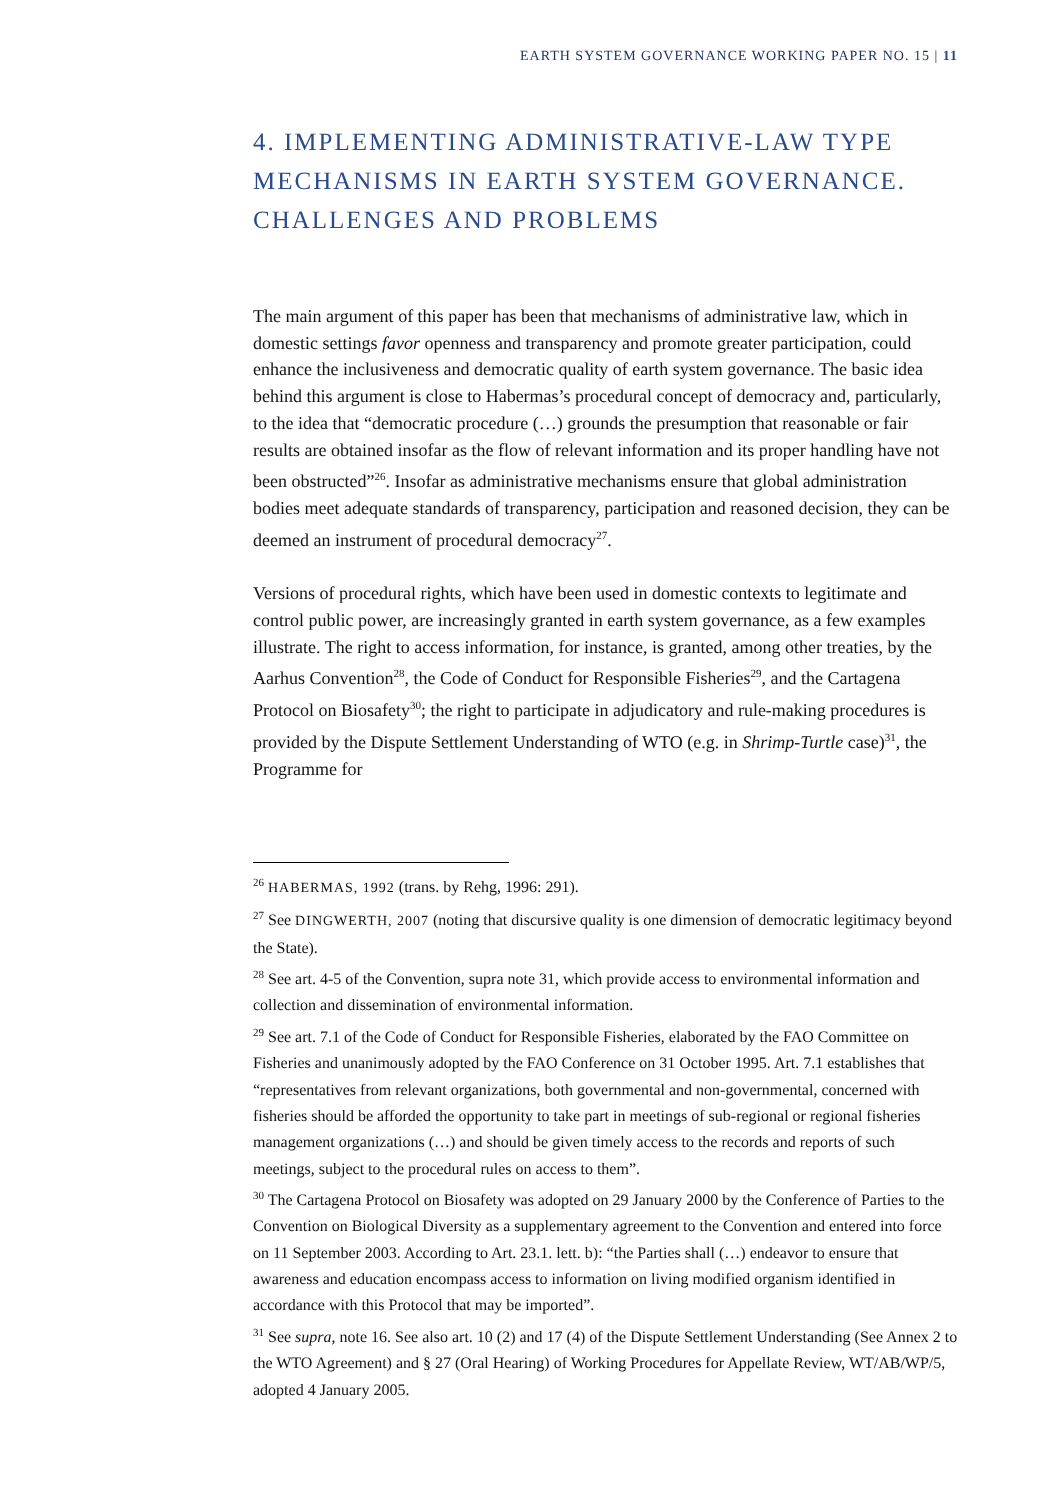EARTH SYSTEM GOVERNANCE WORKING PAPER NO. 15 | 11
4. IMPLEMENTING ADMINISTRATIVE-LAW TYPE MECHANISMS IN EARTH SYSTEM GOVERNANCE. CHALLENGES AND PROBLEMS
The main argument of this paper has been that mechanisms of administrative law, which in domestic settings favor openness and transparency and promote greater participation, could enhance the inclusiveness and democratic quality of earth system governance. The basic idea behind this argument is close to Habermas’s procedural concept of democracy and, particularly, to the idea that “democratic procedure (…) grounds the presumption that reasonable or fair results are obtained insofar as the flow of relevant information and its proper handling have not been obstructed”<sup>26</sup>. Insofar as administrative mechanisms ensure that global administration bodies meet adequate standards of transparency, participation and reasoned decision, they can be deemed an instrument of procedural democracy<sup>27</sup>.
Versions of procedural rights, which have been used in domestic contexts to legitimate and control public power, are increasingly granted in earth system governance, as a few examples illustrate. The right to access information, for instance, is granted, among other treaties, by the Aarhus Convention<sup>28</sup>, the Code of Conduct for Responsible Fisheries<sup>29</sup>, and the Cartagena Protocol on Biosafety<sup>30</sup>; the right to participate in adjudicatory and rule-making procedures is provided by the Dispute Settlement Understanding of WTO (e.g. in Shrimp-Turtle case)<sup>31</sup>, the Programme for
<sup>26</sup> HABERMAS, 1992 (trans. by Rehg, 1996: 291).
<sup>27</sup> See DINGWERTH, 2007 (noting that discursive quality is one dimension of democratic legitimacy beyond the State).
<sup>28</sup> See art. 4-5 of the Convention, supra note 31, which provide access to environmental information and collection and dissemination of environmental information.
<sup>29</sup> See art. 7.1 of the Code of Conduct for Responsible Fisheries, elaborated by the FAO Committee on Fisheries and unanimously adopted by the FAO Conference on 31 October 1995. Art. 7.1 establishes that “representatives from relevant organizations, both governmental and non-governmental, concerned with fisheries should be afforded the opportunity to take part in meetings of sub-regional or regional fisheries management organizations (…) and should be given timely access to the records and reports of such meetings, subject to the procedural rules on access to them”.
<sup>30</sup> The Cartagena Protocol on Biosafety was adopted on 29 January 2000 by the Conference of Parties to the Convention on Biological Diversity as a supplementary agreement to the Convention and entered into force on 11 September 2003. According to Art. 23.1. lett. b): “the Parties shall (…) endeavor to ensure that awareness and education encompass access to information on living modified organism identified in accordance with this Protocol that may be imported”.
<sup>31</sup> See supra, note 16. See also art. 10 (2) and 17 (4) of the Dispute Settlement Understanding (See Annex 2 to the WTO Agreement) and § 27 (Oral Hearing) of Working Procedures for Appellate Review, WT/AB/WP/5, adopted 4 January 2005.